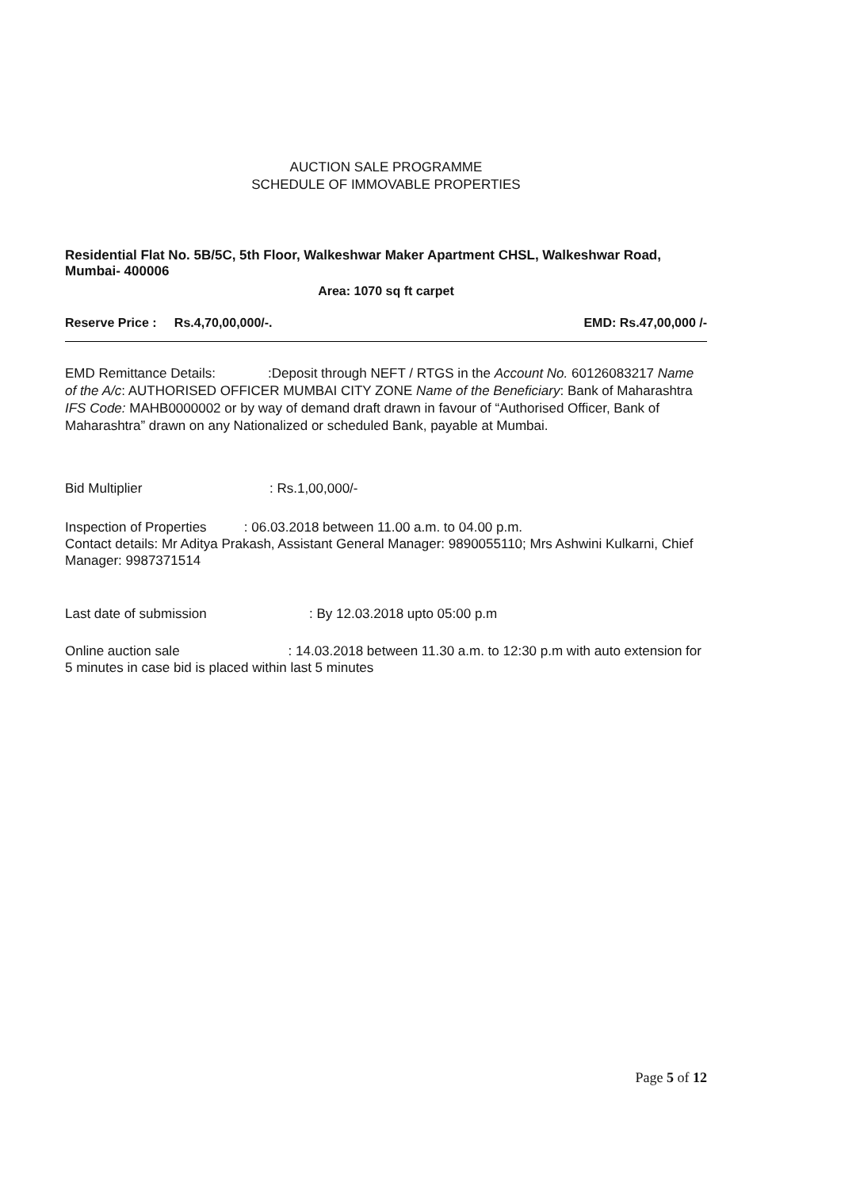AUCTION SALE PROGRAMME
SCHEDULE OF IMMOVABLE PROPERTIES
Residential Flat No. 5B/5C, 5th Floor, Walkeshwar Maker Apartment CHSL, Walkeshwar Road, Mumbai- 400006
Area: 1070 sq ft carpet
Reserve Price : Rs.4,70,00,000/-. EMD: Rs.47,00,000 /-
EMD Remittance Details: :Deposit through NEFT / RTGS in the Account No. 60126083217 Name of the A/c: AUTHORISED OFFICER MUMBAI CITY ZONE Name of the Beneficiary: Bank of Maharashtra IFS Code: MAHB0000002 or by way of demand draft drawn in favour of “Authorised Officer, Bank of Maharashtra” drawn on any Nationalized or scheduled Bank, payable at Mumbai.
Bid Multiplier: Rs.1,00,000/-
Inspection of Properties : 06.03.2018 between 11.00 a.m. to 04.00 p.m.
Contact details: Mr Aditya Prakash, Assistant General Manager: 9890055110; Mrs Ashwini Kulkarni, Chief Manager: 9987371514
Last date of submission: By 12.03.2018 upto 05:00 p.m
Online auction sale : 14.03.2018 between 11.30 a.m. to 12:30 p.m with auto extension for 5 minutes in case bid is placed within last 5 minutes
Page 5 of 12